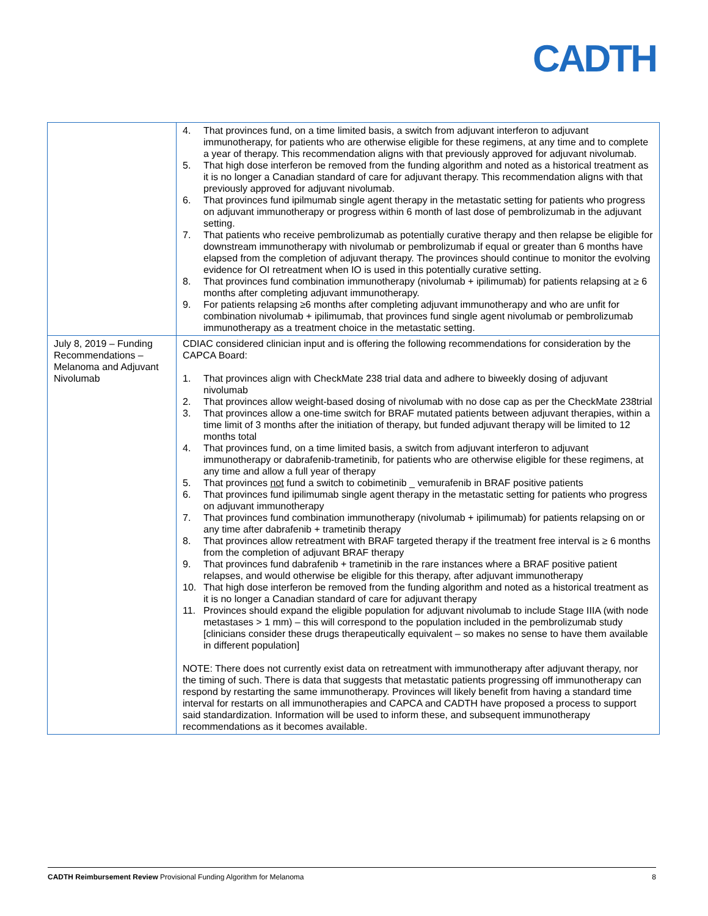CADTH
| | 4. That provinces fund, on a time limited basis, a switch from adjuvant interferon to adjuvant immunotherapy, for patients who are otherwise eligible for these regimens, at any time and to complete a year of therapy. This recommendation aligns with that previously approved for adjuvant nivolumab. 5. That high dose interferon be removed from the funding algorithm and noted as a historical treatment as it is no longer a Canadian standard of care for adjuvant therapy. This recommendation aligns with that previously approved for adjuvant nivolumab. 6. That provinces fund ipilmumab single agent therapy in the metastatic setting for patients who progress on adjuvant immunotherapy or progress within 6 month of last dose of pembrolizumab in the adjuvant setting. 7. That patients who receive pembrolizumab as potentially curative therapy and then relapse be eligible for downstream immunotherapy with nivolumab or pembrolizumab if equal or greater than 6 months have elapsed from the completion of adjuvant therapy. The provinces should continue to monitor the evolving evidence for OI retreatment when IO is used in this potentially curative setting. 8. That provinces fund combination immunotherapy (nivolumab + ipilimumab) for patients relapsing at ≥ 6 months after completing adjuvant immunotherapy. 9. For patients relapsing ≥6 months after completing adjuvant immunotherapy and who are unfit for combination nivolumab + ipilimumab, that provinces fund single agent nivolumab or pembrolizumab immunotherapy as a treatment choice in the metastatic setting. |
| July 8, 2019 – Funding Recommendations – Melanoma and Adjuvant Nivolumab | CDIAC considered clinician input and is offering the following recommendations for consideration by the CAPCA Board: 1. That provinces align with CheckMate 238 trial data and adhere to biweekly dosing of adjuvant nivolumab 2. That provinces allow weight-based dosing of nivolumab with no dose cap as per the CheckMate 238trial 3. That provinces allow a one-time switch for BRAF mutated patients between adjuvant therapies, within a time limit of 3 months after the initiation of therapy, but funded adjuvant therapy will be limited to 12 months total 4. That provinces fund, on a time limited basis, a switch from adjuvant interferon to adjuvant immunotherapy or dabrafenib-trametinib, for patients who are otherwise eligible for these regimens, at any time and allow a full year of therapy 5. That provinces not fund a switch to cobimetinib _ vemurafenib in BRAF positive patients 6. That provinces fund ipilimumab single agent therapy in the metastatic setting for patients who progress on adjuvant immunotherapy 7. That provinces fund combination immunotherapy (nivolumab + ipilimumab) for patients relapsing on or any time after dabrafenib + trametinib therapy 8. That provinces allow retreatment with BRAF targeted therapy if the treatment free interval is ≥ 6 months from the completion of adjuvant BRAF therapy 9. That provinces fund dabrafenib + trametinib in the rare instances where a BRAF positive patient relapses, and would otherwise be eligible for this therapy, after adjuvant immunotherapy 10. That high dose interferon be removed from the funding algorithm and noted as a historical treatment as it is no longer a Canadian standard of care for adjuvant therapy 11. Provinces should expand the eligible population for adjuvant nivolumab to include Stage IIIA (with node metastases > 1 mm) – this will correspond to the population included in the pembrolizumab study [clinicians consider these drugs therapeutically equivalent – so makes no sense to have them available in different population] NOTE: There does not currently exist data on retreatment with immunotherapy after adjuvant therapy, nor the timing of such. There is data that suggests that metastatic patients progressing off immunotherapy can respond by restarting the same immunotherapy. Provinces will likely benefit from having a standard time interval for restarts on all immunotherapies and CAPCA and CADTH have proposed a process to support said standardization. Information will be used to inform these, and subsequent immunotherapy recommendations as it becomes available. |
CADTH Reimbursement Review Provisional Funding Algorithm for Melanoma 8